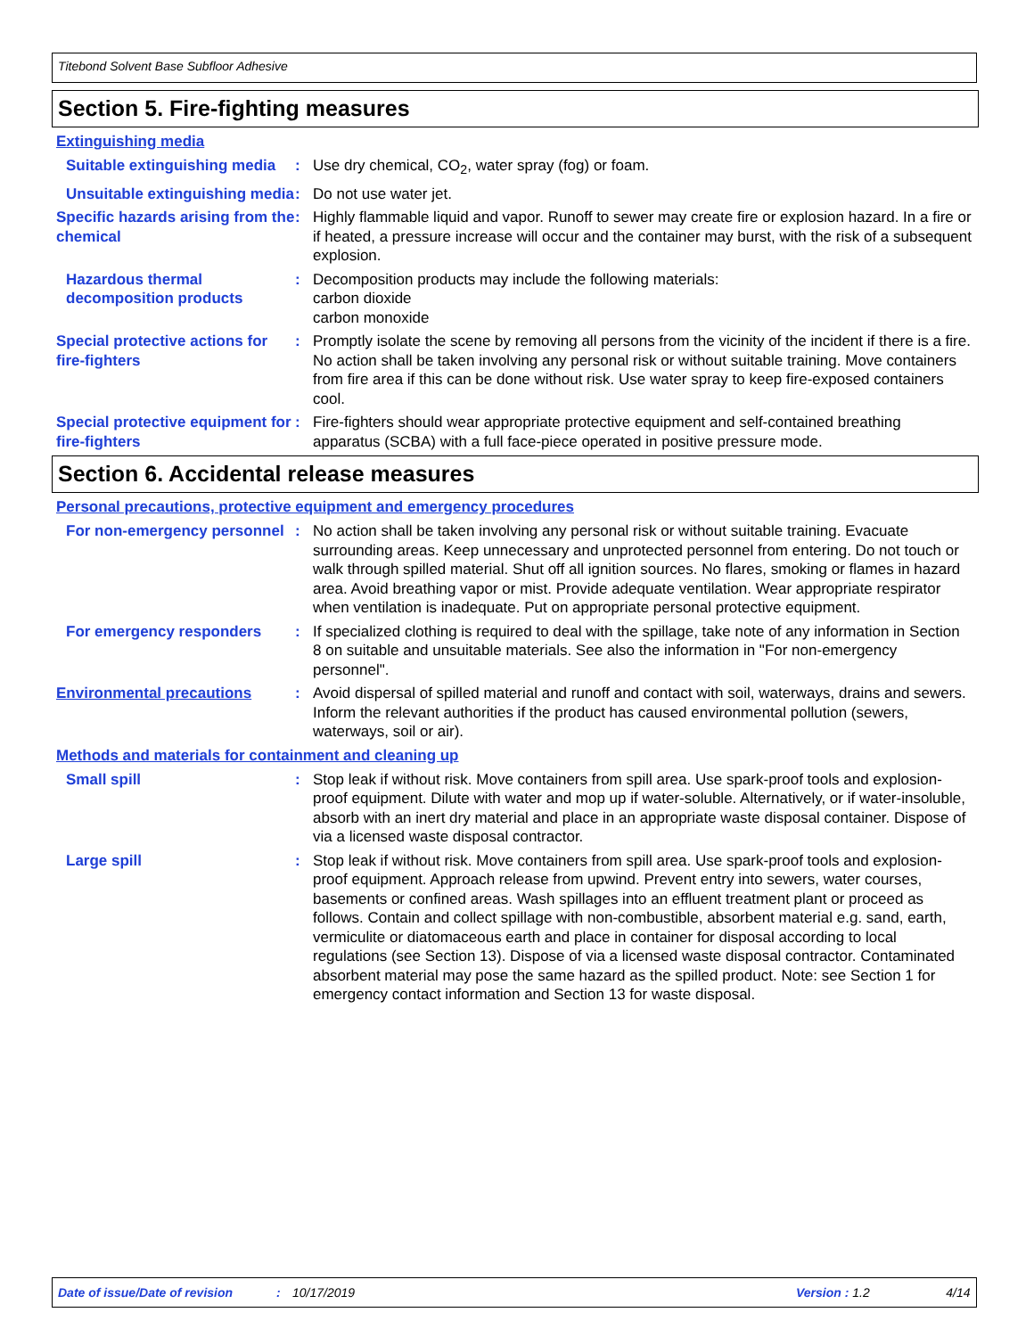Titebond Solvent Base Subfloor Adhesive
Section 5. Fire-fighting measures
Extinguishing media
Suitable extinguishing media
: Use dry chemical, CO<sub>2</sub>, water spray (fog) or foam.
Unsuitable extinguishing media
: Do not use water jet.
Specific hazards arising from the chemical
: Highly flammable liquid and vapor. Runoff to sewer may create fire or explosion hazard. In a fire or if heated, a pressure increase will occur and the container may burst, with the risk of a subsequent explosion.
Hazardous thermal decomposition products
: Decomposition products may include the following materials:
carbon dioxide
carbon monoxide
Special protective actions for fire-fighters
: Promptly isolate the scene by removing all persons from the vicinity of the incident if there is a fire. No action shall be taken involving any personal risk or without suitable training. Move containers from fire area if this can be done without risk. Use water spray to keep fire-exposed containers cool.
Special protective equipment for fire-fighters
: Fire-fighters should wear appropriate protective equipment and self-contained breathing apparatus (SCBA) with a full face-piece operated in positive pressure mode.
Section 6. Accidental release measures
Personal precautions, protective equipment and emergency procedures
For non-emergency personnel
: No action shall be taken involving any personal risk or without suitable training. Evacuate surrounding areas. Keep unnecessary and unprotected personnel from entering. Do not touch or walk through spilled material. Shut off all ignition sources. No flares, smoking or flames in hazard area. Avoid breathing vapor or mist. Provide adequate ventilation. Wear appropriate respirator when ventilation is inadequate. Put on appropriate personal protective equipment.
For emergency responders : If specialized clothing is required to deal with the spillage, take note of any information in Section 8 on suitable and unsuitable materials. See also the information in "For non-emergency personnel".
Environmental precautions : Avoid dispersal of spilled material and runoff and contact with soil, waterways, drains and sewers. Inform the relevant authorities if the product has caused environmental pollution (sewers, waterways, soil or air).
Methods and materials for containment and cleaning up
Small spill : Stop leak if without risk. Move containers from spill area. Use spark-proof tools and explosion-proof equipment. Dilute with water and mop up if water-soluble. Alternatively, or if water-insoluble, absorb with an inert dry material and place in an appropriate waste disposal container. Dispose of via a licensed waste disposal contractor.
Large spill : Stop leak if without risk. Move containers from spill area. Use spark-proof tools and explosion-proof equipment. Approach release from upwind. Prevent entry into sewers, water courses, basements or confined areas. Wash spillages into an effluent treatment plant or proceed as follows. Contain and collect spillage with non-combustible, absorbent material e.g. sand, earth, vermiculite or diatomaceous earth and place in container for disposal according to local regulations (see Section 13). Dispose of via a licensed waste disposal contractor. Contaminated absorbent material may pose the same hazard as the spilled product. Note: see Section 1 for emergency contact information and Section 13 for waste disposal.
Date of issue/Date of revision: 10/17/2019 Version : 1.2 4/14